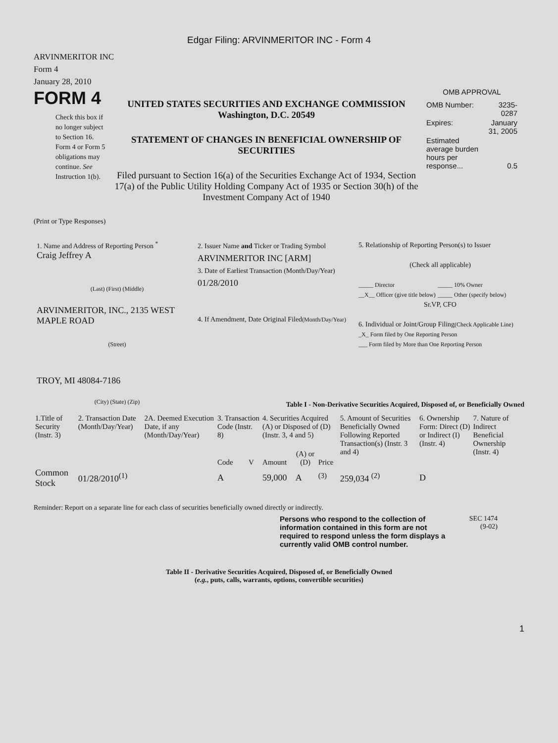Edgar Filing: ARVINMERITOR INC - Form 4
ARVINMERITOR INC
Form 4
January 28, 2010
FORM 4
Check this box if no longer subject to Section 16. Form 4 or Form 5 obligations may continue. See Instruction 1(b).
UNITED STATES SECURITIES AND EXCHANGE COMMISSION
Washington, D.C. 20549
STATEMENT OF CHANGES IN BENEFICIAL OWNERSHIP OF SECURITIES
Filed pursuant to Section 16(a) of the Securities Exchange Act of 1934, Section 17(a) of the Public Utility Holding Company Act of 1935 or Section 30(h) of the Investment Company Act of 1940
OMB APPROVAL
| OMB Number: | 3235-0287 |
| Expires: | January 31, 2005 |
| Estimated average burden hours per response... | 0.5 |
(Print or Type Responses)
1. Name and Address of Reporting Person <sup>*</sup>
Craig Jeffrey A
(Last) (First) (Middle)
ARVINMERITOR, INC., 2135 WEST MAPLE ROAD
(Street)
TROY, MI 48084-7186
(City) (State) (Zip)
2. Issuer Name and Ticker or Trading Symbol
ARVINMERITOR INC [ARM]
3. Date of Earliest Transaction (Month/Day/Year)
01/28/2010
4. If Amendment, Date Original Filed(Month/Day/Year)
5. Relationship of Reporting Person(s) to Issuer
(Check all applicable)
_____ Director
__X__ Officer (give title below)
_____ 10% Owner
_____ Other (specify below)
Sr.VP, CFO
6. Individual or Joint/Group Filing(Check Applicable Line)
_X_ Form filed by One Reporting Person
___ Form filed by More than One Reporting Person
Table I - Non-Derivative Securities Acquired, Disposed of, or Beneficially Owned
| 1.Title of Security (Instr. 3) | 2. Transaction Date (Month/Day/Year) | 2A. Deemed Execution Date, if any (Month/Day/Year) | 3. Transaction Code (Instr. 8) | | 4. Securities Acquired (A) or Disposed of (D) (Instr. 3, 4 and 5) | | | 5. Amount of Securities Beneficially Owned Following Reported Transaction(s) (Instr. 3 and 4) | 6. Ownership Form: Direct (D) or Indirect (I) (Instr. 4) | 7. Nature of Indirect Beneficial Ownership (Instr. 4) |
| --- | --- | --- | --- | --- | --- | --- | --- | --- | --- | --- |
| | | | Code | V | Amount | (A) or (D) | Price | | | |
| Common Stock | 01/28/2010<sup>(1)</sup> | | A | | 59,000 | A | <sup>(3)</sup> | 259,034 <sup>(2)</sup> | D | |
Reminder: Report on a separate line for each class of securities beneficially owned directly or indirectly.
Persons who respond to the collection of information contained in this form are not required to respond unless the form displays a currently valid OMB control number.
SEC 1474
(9-02)
Table II - Derivative Securities Acquired, Disposed of, or Beneficially Owned
(e.g., puts, calls, warrants, options, convertible securities)
1